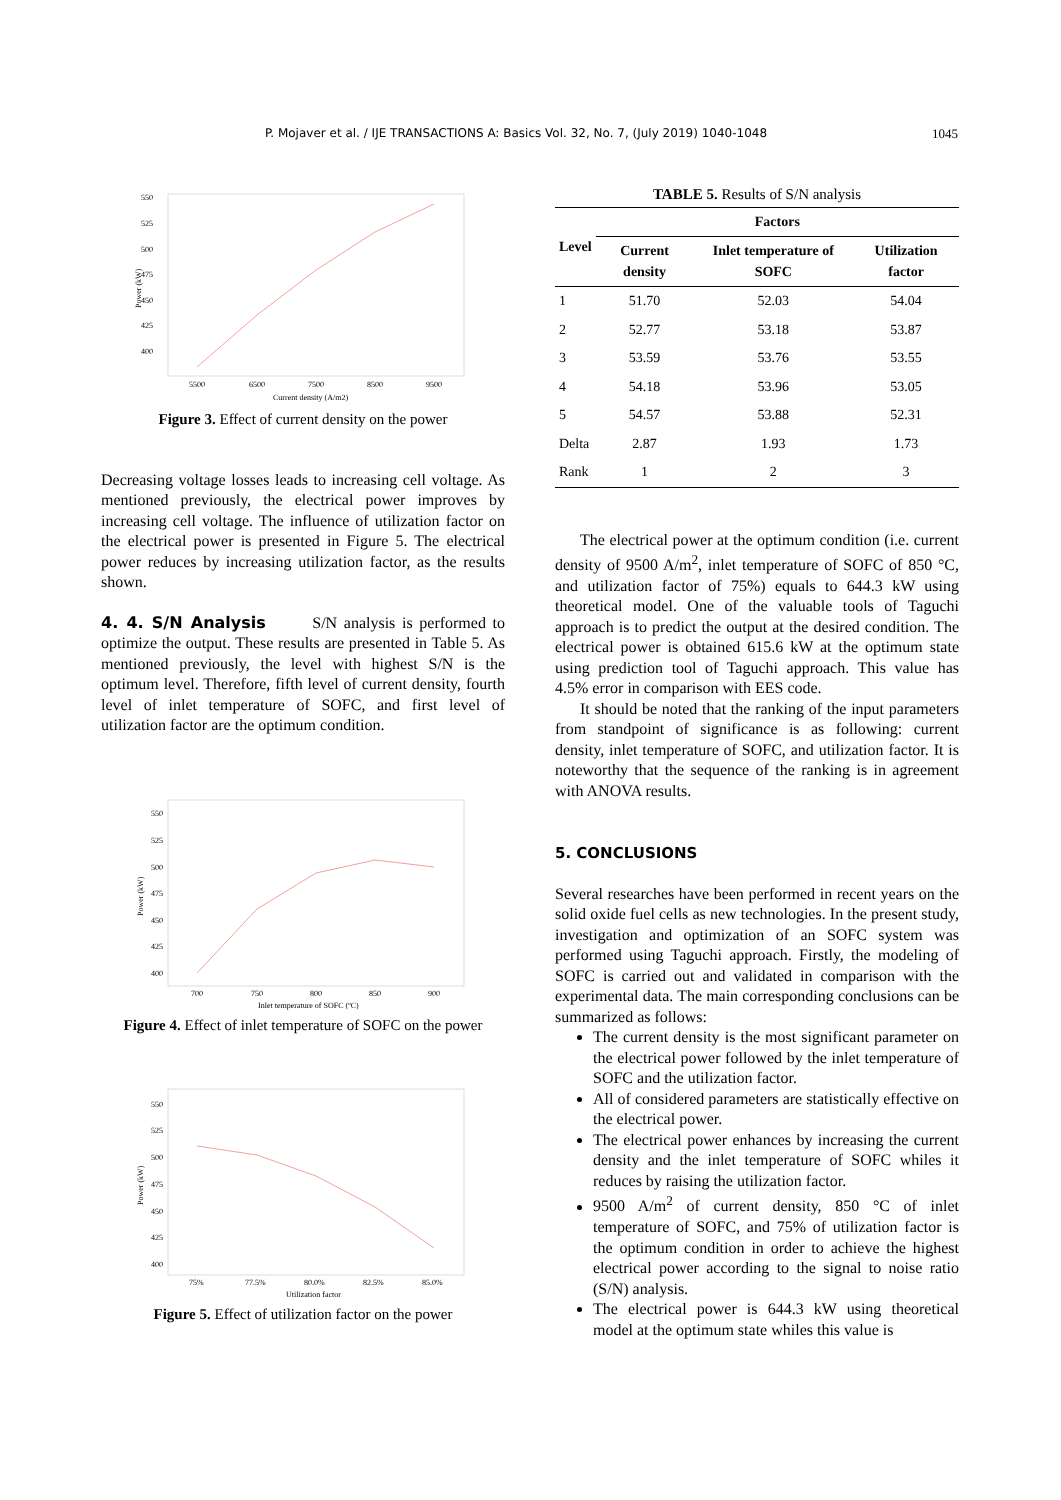1045
P. Mojaver et al. / IJE TRANSACTIONS A: Basics Vol. 32, No. 7, (July 2019) 1040-1048
550
525
500
475
450
425
400
5500
6500
7500
8500
9500
Current density (A/m2)
Power (kW)
Figure 3. Effect of current density on the power
Decreasing voltage losses leads to increasing cell voltage. As mentioned previously, the electrical power improves by increasing cell voltage. The influence of utilization factor on the electrical power is presented in Figure 5. The electrical power reduces by increasing utilization factor, as the results shown.
4. 4. S/N Analysis S/N analysis is performed to optimize the output. These results are presented in Table 5. As mentioned previously, the level with highest S/N is the optimum level. Therefore, fifth level of current density, fourth level of inlet temperature of SOFC, and first level of utilization factor are the optimum condition.
550
525
500
475
450
425
400
700
750
800
850
900
Inlet temperature of SOFC (ºC)
Power (kW)
Figure 4. Effect of inlet temperature of SOFC on the power
550
525
500
475
450
425
400
75%
77.5%
80.0%
82.5%
85.0%
Utilization factor
Power (kW)
Figure 5. Effect of utilization factor on the power
TABLE 5. Results of S/N analysis
| Level | Factors | | |
| --- | --- | --- | --- |
| | Current density | Inlet temperature of SOFC | Utilization factor |
| 1 | 51.70 | 52.03 | 54.04 |
| 2 | 52.77 | 53.18 | 53.87 |
| 3 | 53.59 | 53.76 | 53.55 |
| 4 | 54.18 | 53.96 | 53.05 |
| 5 | 54.57 | 53.88 | 52.31 |
| Delta | 2.87 | 1.93 | 1.73 |
| Rank | 1 | 2 | 3 |
The electrical power at the optimum condition (i.e. current density of 9500 A/m<sup>2</sup>, inlet temperature of SOFC of 850 °C, and utilization factor of 75%) equals to 644.3 kW using theoretical model. One of the valuable tools of Taguchi approach is to predict the output at the desired condition. The electrical power is obtained 615.6 kW at the optimum state using prediction tool of Taguchi approach. This value has 4.5% error in comparison with EES code.
It should be noted that the ranking of the input parameters from standpoint of significance is as following: current density, inlet temperature of SOFC, and utilization factor. It is noteworthy that the sequence of the ranking is in agreement with ANOVA results.
5. CONCLUSIONS
Several researches have been performed in recent years on the solid oxide fuel cells as new technologies. In the present study, investigation and optimization of an SOFC system was performed using Taguchi approach. Firstly, the modeling of SOFC is carried out and validated in comparison with the experimental data. The main corresponding conclusions can be summarized as follows:
The current density is the most significant parameter on the electrical power followed by the inlet temperature of SOFC and the utilization factor.
All of considered parameters are statistically effective on the electrical power.
The electrical power enhances by increasing the current density and the inlet temperature of SOFC whiles it reduces by raising the utilization factor.
9500 A/m<sup>2</sup> of current density, 850 °C of inlet temperature of SOFC, and 75% of utilization factor is the optimum condition in order to achieve the highest electrical power according to the signal to noise ratio (S/N) analysis.
The electrical power is 644.3 kW using theoretical model at the optimum state whiles this value is